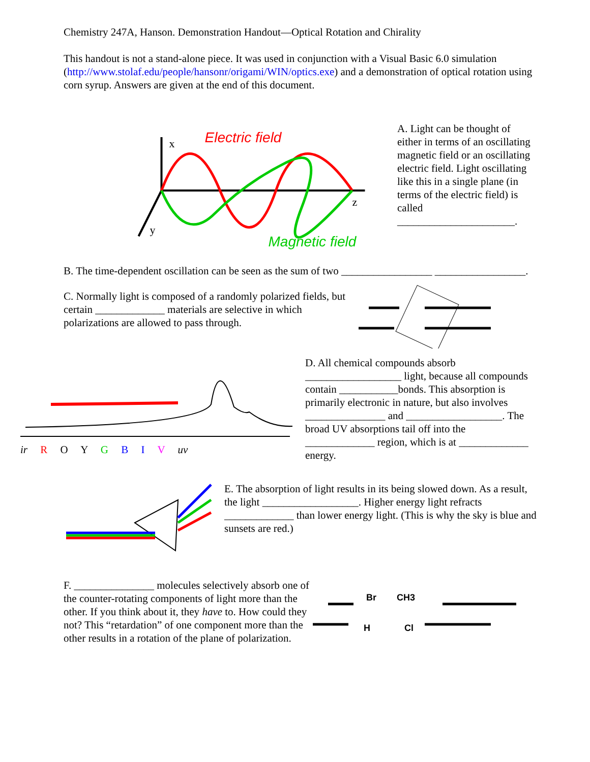Chemistry 247A, Hanson. Demonstration Handout—Optical Rotation and Chirality
This handout is not a stand-alone piece. It was used in conjunction with a Visual Basic 6.0 simulation (http://www.stolaf.edu/people/hansonr/origami/WIN/optics.exe) and a demonstration of optical rotation using corn syrup. Answers are given at the end of this document.
Electric field
Magnetic field
x
z
y
A. Light can be thought of either in terms of an oscillating magnetic field or an oscillating electric field. Light oscillating like this in a single plane (in terms of the electric field) is called ______________________.
B. The time-dependent oscillation can be seen as the sum of two _________________ _________________.
C. Normally light is composed of a randomly polarized fields, but certain _____________ materials are selective in which polarizations are allowed to pass through.
ir R O Y G B I V uv D. All chemical compounds absorb __________________ light, because all compounds contain ___________bonds. This absorption is primarily electronic in nature, but also involves _______________ and __________________. The broad UV absorptions tail off into the _____________ region, which is at _____________ energy.
E. The absorption of light results in its being slowed down. As a result, the light __________________. Higher energy light refracts _____________ than lower energy light. (This is why the sky is blue and sunsets are red.)
F. _______________ molecules selectively absorb one of the counter-rotating components of light more than the other. If you think about it, they have to. How could they not? This “retardation” of one component more than the other results in a rotation of the plane of polarization.
Br
CH3
H
Cl